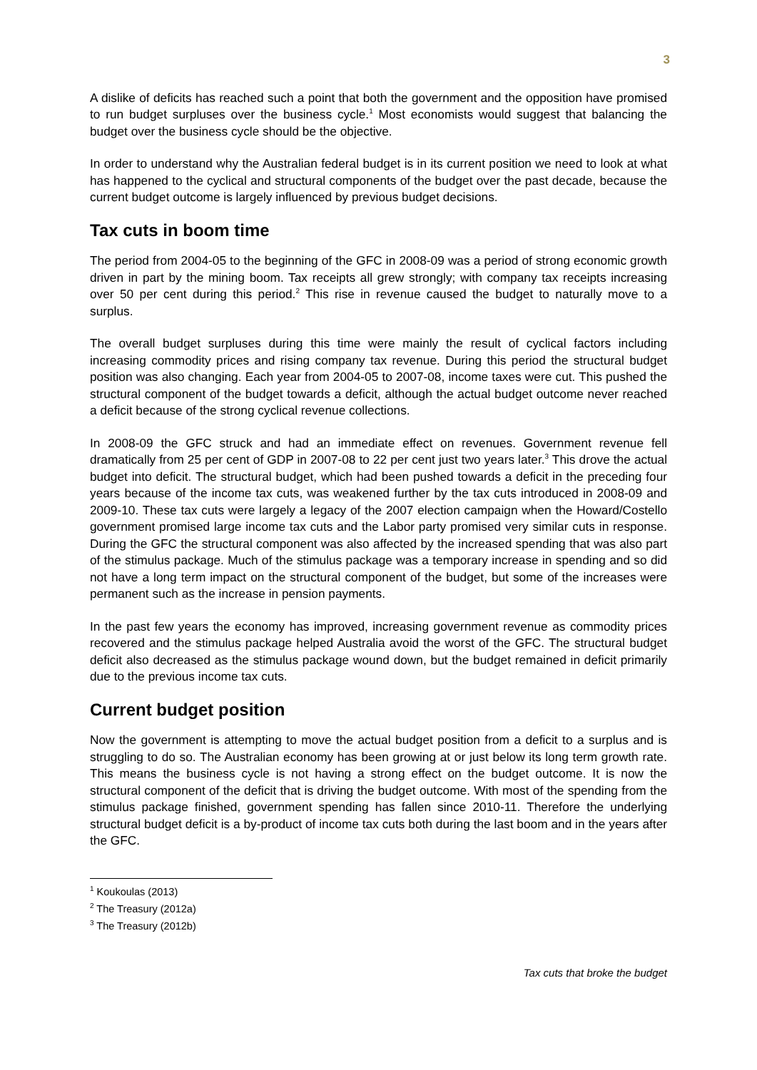3
A dislike of deficits has reached such a point that both the government and the opposition have promised to run budget surpluses over the business cycle.<sup>1</sup> Most economists would suggest that balancing the budget over the business cycle should be the objective.
In order to understand why the Australian federal budget is in its current position we need to look at what has happened to the cyclical and structural components of the budget over the past decade, because the current budget outcome is largely influenced by previous budget decisions.
Tax cuts in boom time
The period from 2004-05 to the beginning of the GFC in 2008-09 was a period of strong economic growth driven in part by the mining boom. Tax receipts all grew strongly; with company tax receipts increasing over 50 per cent during this period.<sup>2</sup> This rise in revenue caused the budget to naturally move to a surplus.
The overall budget surpluses during this time were mainly the result of cyclical factors including increasing commodity prices and rising company tax revenue. During this period the structural budget position was also changing. Each year from 2004-05 to 2007-08, income taxes were cut. This pushed the structural component of the budget towards a deficit, although the actual budget outcome never reached a deficit because of the strong cyclical revenue collections.
In 2008-09 the GFC struck and had an immediate effect on revenues. Government revenue fell dramatically from 25 per cent of GDP in 2007-08 to 22 per cent just two years later.<sup>3</sup> This drove the actual budget into deficit. The structural budget, which had been pushed towards a deficit in the preceding four years because of the income tax cuts, was weakened further by the tax cuts introduced in 2008-09 and 2009-10. These tax cuts were largely a legacy of the 2007 election campaign when the Howard/Costello government promised large income tax cuts and the Labor party promised very similar cuts in response. During the GFC the structural component was also affected by the increased spending that was also part of the stimulus package. Much of the stimulus package was a temporary increase in spending and so did not have a long term impact on the structural component of the budget, but some of the increases were permanent such as the increase in pension payments.
In the past few years the economy has improved, increasing government revenue as commodity prices recovered and the stimulus package helped Australia avoid the worst of the GFC. The structural budget deficit also decreased as the stimulus package wound down, but the budget remained in deficit primarily due to the previous income tax cuts.
Current budget position
Now the government is attempting to move the actual budget position from a deficit to a surplus and is struggling to do so. The Australian economy has been growing at or just below its long term growth rate. This means the business cycle is not having a strong effect on the budget outcome. It is now the structural component of the deficit that is driving the budget outcome. With most of the spending from the stimulus package finished, government spending has fallen since 2010-11. Therefore the underlying structural budget deficit is a by-product of income tax cuts both during the last boom and in the years after the GFC.
<sup>1</sup> Koukoulas (2013)
<sup>2</sup> The Treasury (2012a)
<sup>3</sup> The Treasury (2012b)
Tax cuts that broke the budget